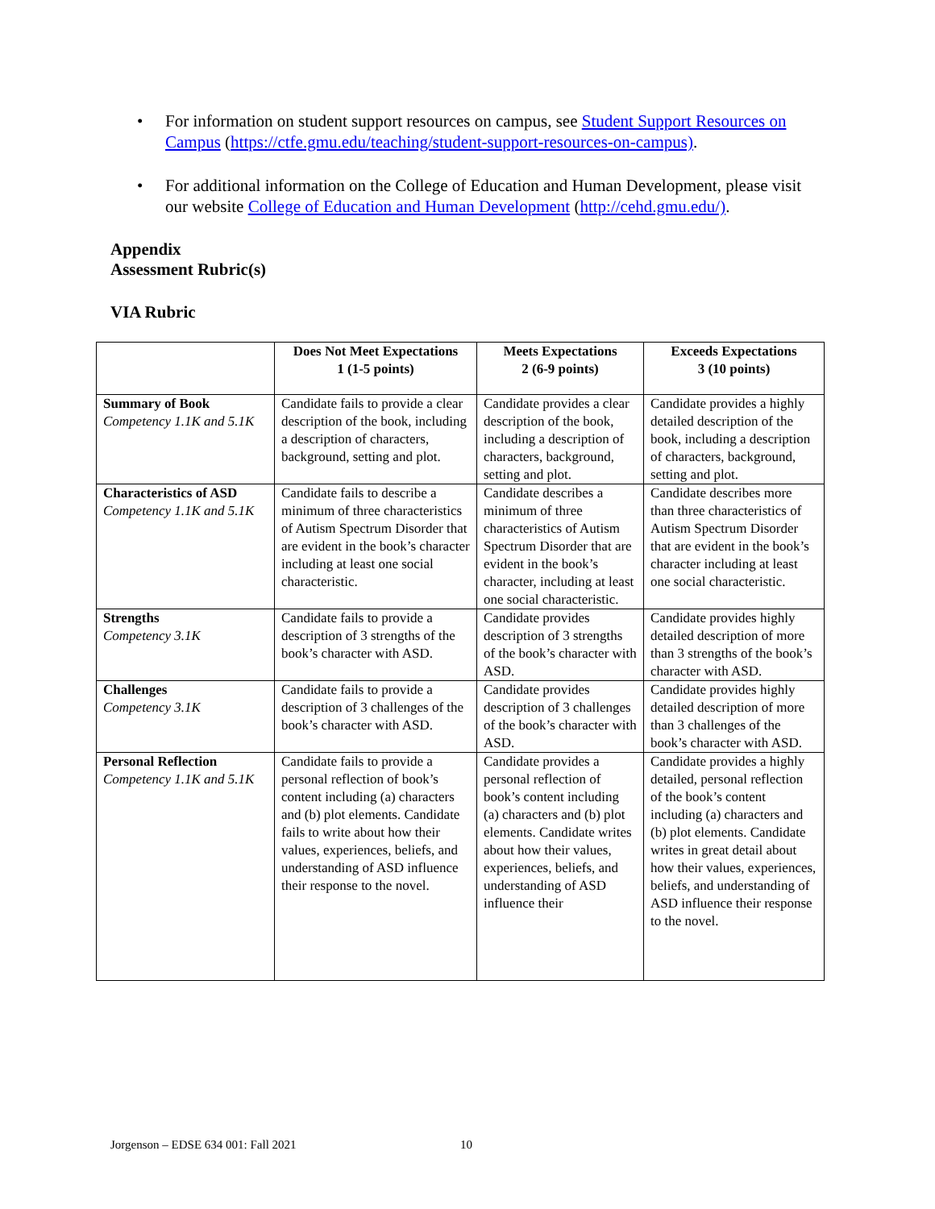• For information on student support resources on campus, see Student Support Resources on Campus (https://ctfe.gmu.edu/teaching/student-support-resources-on-campus).
• For additional information on the College of Education and Human Development, please visit our website College of Education and Human Development (http://cehd.gmu.edu/).
Appendix
Assessment Rubric(s)
VIA Rubric
| | Does Not Meet Expectations 1 (1-5 points) | Meets Expectations 2 (6-9 points) | Exceeds Expectations 3 (10 points) |
| --- | --- | --- | --- |
| Summary of Book Competency 1.1K and 5.1K | Candidate fails to provide a clear description of the book, including a description of characters, background, setting and plot. | Candidate provides a clear description of the book, including a description of characters, background, setting and plot. | Candidate provides a highly detailed description of the book, including a description of characters, background, setting and plot. |
| Characteristics of ASD Competency 1.1K and 5.1K | Candidate fails to describe a minimum of three characteristics of Autism Spectrum Disorder that are evident in the book’s character including at least one social characteristic. | Candidate describes a minimum of three characteristics of Autism Spectrum Disorder that are evident in the book’s character, including at least one social characteristic. | Candidate describes more than three characteristics of Autism Spectrum Disorder that are evident in the book’s character including at least one social characteristic. |
| Strengths Competency 3.1K | Candidate fails to provide a description of 3 strengths of the book’s character with ASD. | Candidate provides description of 3 strengths of the book’s character with ASD. | Candidate provides highly detailed description of more than 3 strengths of the book’s character with ASD. |
| Challenges Competency 3.1K | Candidate fails to provide a description of 3 challenges of the book’s character with ASD. | Candidate provides description of 3 challenges of the book’s character with ASD. | Candidate provides highly detailed description of more than 3 challenges of the book’s character with ASD. |
| Personal Reflection Competency 1.1K and 5.1K | Candidate fails to provide a personal reflection of book’s content including (a) characters and (b) plot elements. Candidate fails to write about how their values, experiences, beliefs, and understanding of ASD influence their response to the novel. | Candidate provides a personal reflection of book’s content including (a) characters and (b) plot elements. Candidate writes about how their values, experiences, beliefs, and understanding of ASD influence their | Candidate provides a highly detailed, personal reflection of the book’s content including (a) characters and (b) plot elements. Candidate writes in great detail about how their values, experiences, beliefs, and understanding of ASD influence their response to the novel. |
Jorgenson – EDSE 634 001: Fall 2021
10